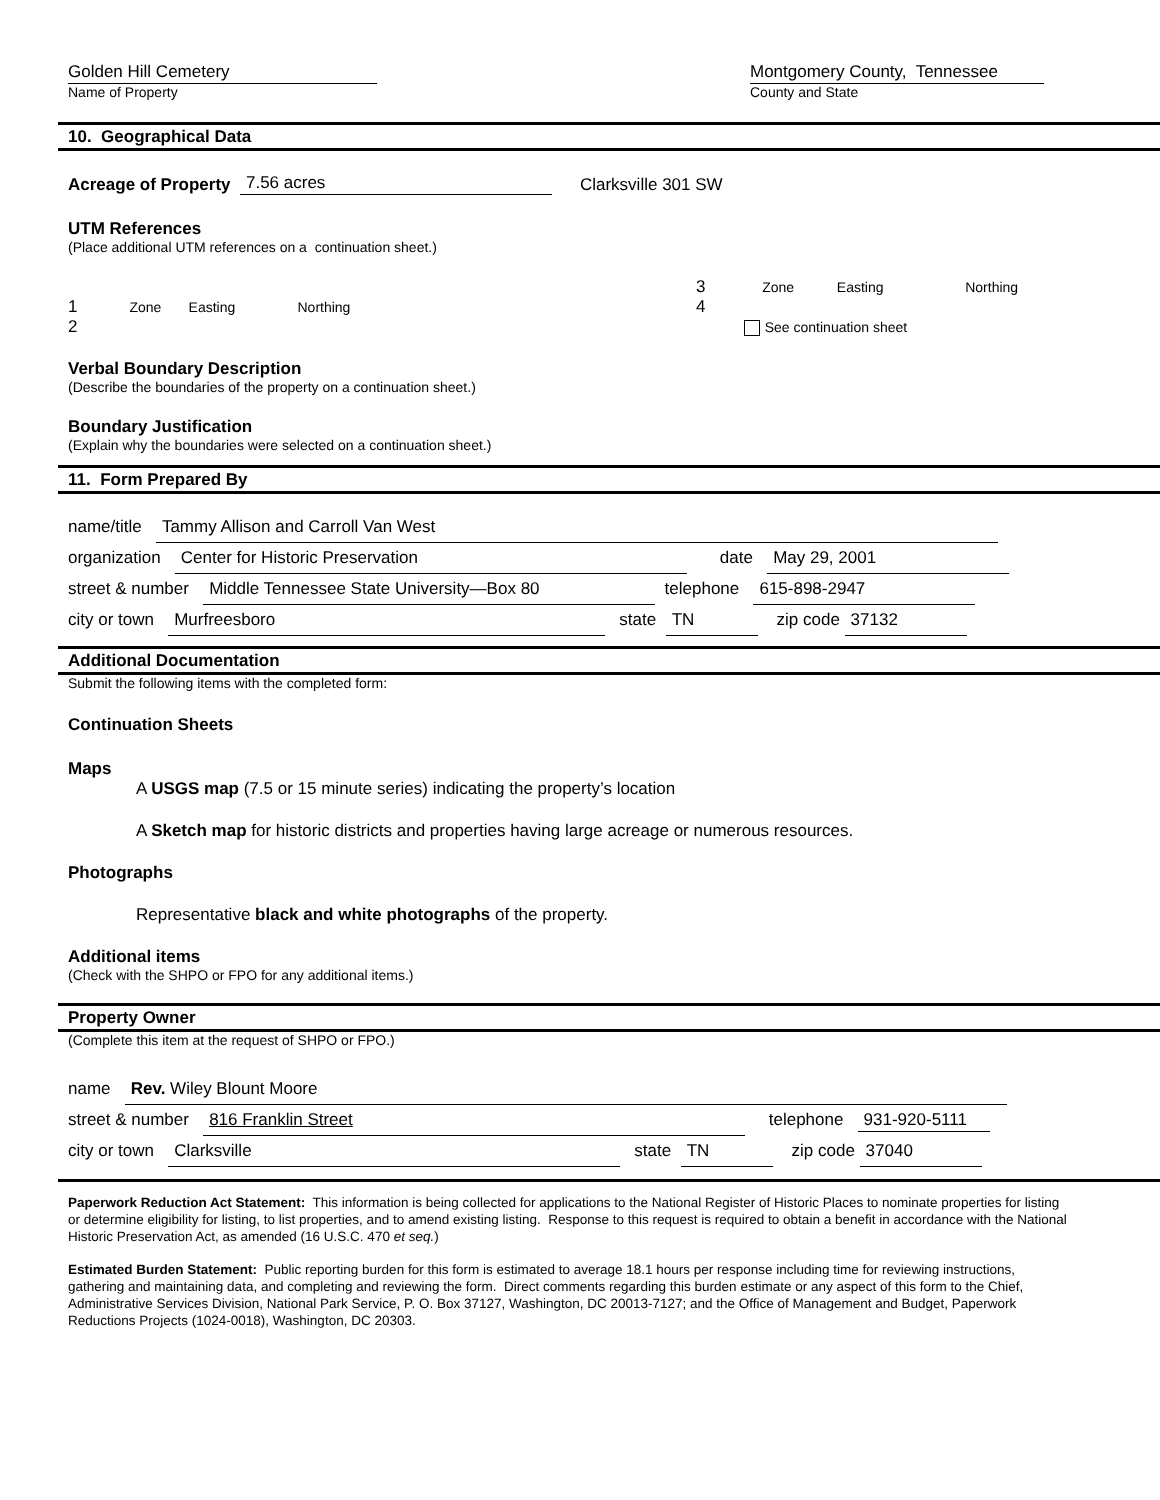Golden Hill Cemetery
Name of Property
Montgomery County, Tennessee
County and State
10. Geographical Data
Acreage of Property 7.56 acres Clarksville 301 SW
UTM References
(Place additional UTM references on a continuation sheet.)
1 Zone Easting Northing
2
3 Zone Easting Northing
4
See continuation sheet
Verbal Boundary Description
(Describe the boundaries of the property on a continuation sheet.)
Boundary Justification
(Explain why the boundaries were selected on a continuation sheet.)
11. Form Prepared By
name/title Tammy Allison and Carroll Van West
organization Center for Historic Preservation date May 29, 2001
street & number Middle Tennessee State University—Box 80 telephone 615-898-2947
city or town Murfreesboro state TN zip code 37132
Additional Documentation
Submit the following items with the completed form:
Continuation Sheets
Maps
A USGS map (7.5 or 15 minute series) indicating the property’s location
A Sketch map for historic districts and properties having large acreage or numerous resources.
Photographs
Representative black and white photographs of the property.
Additional items
(Check with the SHPO or FPO for any additional items.)
Property Owner
(Complete this item at the request of SHPO or FPO.)
name Rev. Wiley Blount Moore
street & number 816 Franklin Street telephone 931-920-5111
city or town Clarksville state TN zip code 37040
Paperwork Reduction Act Statement: This information is being collected for applications to the National Register of Historic Places to nominate properties for listing or determine eligibility for listing, to list properties, and to amend existing listing. Response to this request is required to obtain a benefit in accordance with the National Historic Preservation Act, as amended (16 U.S.C. 470 et seq.)
Estimated Burden Statement: Public reporting burden for this form is estimated to average 18.1 hours per response including time for reviewing instructions, gathering and maintaining data, and completing and reviewing the form. Direct comments regarding this burden estimate or any aspect of this form to the Chief, Administrative Services Division, National Park Service, P. O. Box 37127, Washington, DC 20013-7127; and the Office of Management and Budget, Paperwork Reductions Projects (1024-0018), Washington, DC 20303.